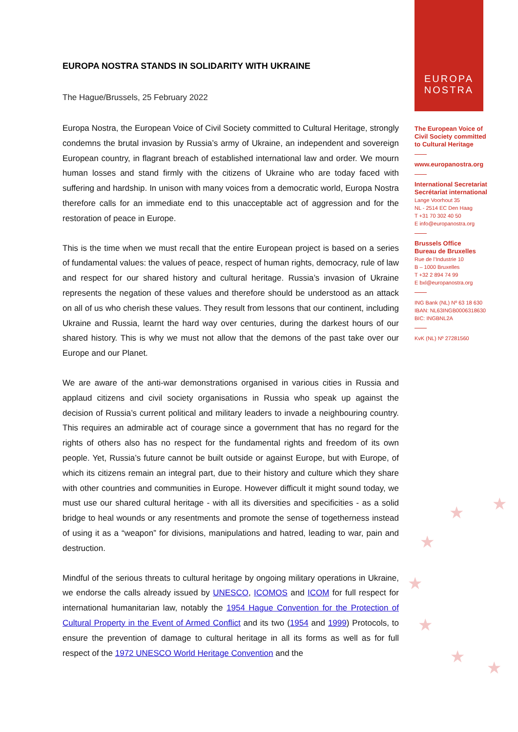EUROPA NOSTRA STANDS IN SOLIDARITY WITH UKRAINE
The Hague/Brussels, 25 February 2022
Europa Nostra, the European Voice of Civil Society committed to Cultural Heritage, strongly condemns the brutal invasion by Russia’s army of Ukraine, an independent and sovereign European country, in flagrant breach of established international law and order. We mourn human losses and stand firmly with the citizens of Ukraine who are today faced with suffering and hardship. In unison with many voices from a democratic world, Europa Nostra therefore calls for an immediate end to this unacceptable act of aggression and for the restoration of peace in Europe.
This is the time when we must recall that the entire European project is based on a series of fundamental values: the values of peace, respect of human rights, democracy, rule of law and respect for our shared history and cultural heritage. Russia’s invasion of Ukraine represents the negation of these values and therefore should be understood as an attack on all of us who cherish these values. They result from lessons that our continent, including Ukraine and Russia, learnt the hard way over centuries, during the darkest hours of our shared history. This is why we must not allow that the demons of the past take over our Europe and our Planet.
We are aware of the anti-war demonstrations organised in various cities in Russia and applaud citizens and civil society organisations in Russia who speak up against the decision of Russia’s current political and military leaders to invade a neighbouring country. This requires an admirable act of courage since a government that has no regard for the rights of others also has no respect for the fundamental rights and freedom of its own people. Yet, Russia’s future cannot be built outside or against Europe, but with Europe, of which its citizens remain an integral part, due to their history and culture which they share with other countries and communities in Europe. However difficult it might sound today, we must use our shared cultural heritage - with all its diversities and specificities - as a solid bridge to heal wounds or any resentments and promote the sense of togetherness instead of using it as a “weapon” for divisions, manipulations and hatred, leading to war, pain and destruction.
Mindful of the serious threats to cultural heritage by ongoing military operations in Ukraine, we endorse the calls already issued by UNESCO, ICOMOS and ICOM for full respect for international humanitarian law, notably the 1954 Hague Convention for the Protection of Cultural Property in the Event of Armed Conflict and its two (1954 and 1999) Protocols, to ensure the prevention of damage to cultural heritage in all its forms as well as for full respect of the 1972 UNESCO World Heritage Convention and the
EUROPA
NOSTRA
The European Voice of
Civil Society committed
to Cultural Heritage
www.europanostra.org
International Secretariat
Secrétariat international
Lange Voorhout 35
NL - 2514 EC Den Haag
T +31 70 302 40 50
E info@europanostra.org
Brussels Office
Bureau de Bruxelles
Rue de l’Industrie 10
B – 1000 Bruxelles
T +32 2 894 74 99
E bxl@europanostra.org
ING Bank (NL) Nº 63 18 630
IBAN: NL63INGB0006318630
BIC: INGBNL2A
KvK (NL) Nº 27281560
★ ★
★
★
★
★
★